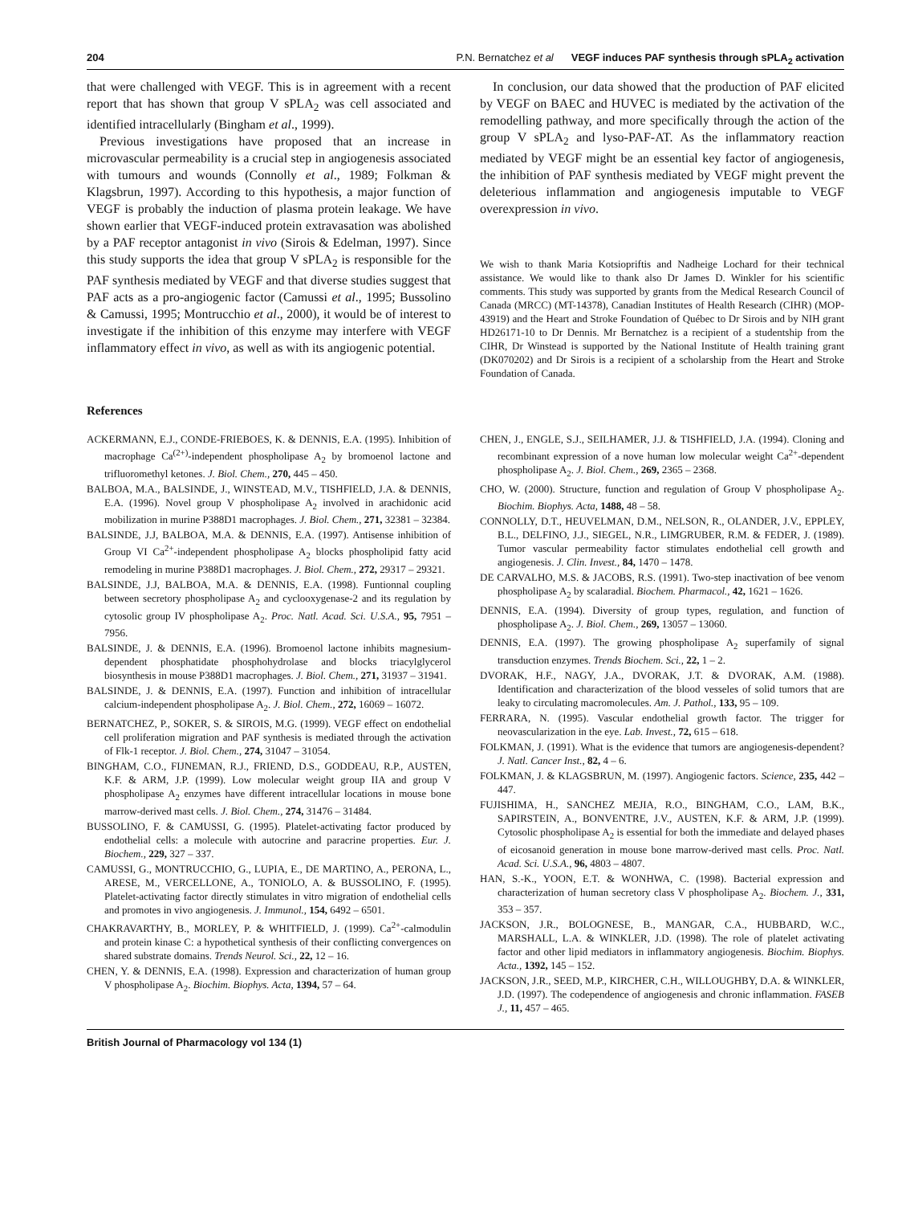204 P.N. Bernatchez et al VEGF induces PAF synthesis through sPLA<sub>2</sub> activation
that were challenged with VEGF. This is in agreement with a recent report that has shown that group V sPLA<sub>2</sub> was cell associated and identified intracellularly (Bingham et al., 1999).
Previous investigations have proposed that an increase in microvascular permeability is a crucial step in angiogenesis associated with tumours and wounds (Connolly et al., 1989; Folkman & Klagsbrun, 1997). According to this hypothesis, a major function of VEGF is probably the induction of plasma protein leakage. We have shown earlier that VEGF-induced protein extravasation was abolished by a PAF receptor antagonist in vivo (Sirois & Edelman, 1997). Since this study supports the idea that group V sPLA<sub>2</sub> is responsible for the PAF synthesis mediated by VEGF and that diverse studies suggest that PAF acts as a pro-angiogenic factor (Camussi et al., 1995; Bussolino & Camussi, 1995; Montrucchio et al., 2000), it would be of interest to investigate if the inhibition of this enzyme may interfere with VEGF inflammatory effect in vivo, as well as with its angiogenic potential.
In conclusion, our data showed that the production of PAF elicited by VEGF on BAEC and HUVEC is mediated by the activation of the remodelling pathway, and more specifically through the action of the group V sPLA<sub>2</sub> and lyso-PAF-AT. As the inflammatory reaction mediated by VEGF might be an essential key factor of angiogenesis, the inhibition of PAF synthesis mediated by VEGF might prevent the deleterious inflammation and angiogenesis imputable to VEGF overexpression in vivo.
We wish to thank Maria Kotsiopriftis and Nadheige Lochard for their technical assistance. We would like to thank also Dr James D. Winkler for his scientific comments. This study was supported by grants from the Medical Research Council of Canada (MRCC) (MT-14378), Canadian Institutes of Health Research (CIHR) (MOP-43919) and the Heart and Stroke Foundation of Québec to Dr Sirois and by NIH grant HD26171-10 to Dr Dennis. Mr Bernatchez is a recipient of a studentship from the CIHR, Dr Winstead is supported by the National Institute of Health training grant (DK070202) and Dr Sirois is a recipient of a scholarship from the Heart and Stroke Foundation of Canada.
References
ACKERMANN, E.J., CONDE-FRIEBOES, K. & DENNIS, E.A. (1995). Inhibition of macrophage Ca<sup>(2+)</sup>-independent phospholipase A<sub>2</sub> by bromoenol lactone and trifluoromethyl ketones. J. Biol. Chem., 270, 445 – 450.
BALBOA, M.A., BALSINDE, J., WINSTEAD, M.V., TISHFIELD, J.A. & DENNIS, E.A. (1996). Novel group V phospholipase A<sub>2</sub> involved in arachidonic acid mobilization in murine P388D1 macrophages. J. Biol. Chem., 271, 32381 – 32384.
BALSINDE, J.J, BALBOA, M.A. & DENNIS, E.A. (1997). Antisense inhibition of Group VI Ca<sup>2+</sup>-independent phospholipase A<sub>2</sub> blocks phospholipid fatty acid remodeling in murine P388D1 macrophages. J. Biol. Chem., 272, 29317 – 29321.
BALSINDE, J.J, BALBOA, M.A. & DENNIS, E.A. (1998). Funtionnal coupling between secretory phospholipase A<sub>2</sub> and cyclooxygenase-2 and its regulation by cytosolic group IV phospholipase A<sub>2</sub>. Proc. Natl. Acad. Sci. U.S.A., 95, 7951 – 7956.
BALSINDE, J. & DENNIS, E.A. (1996). Bromoenol lactone inhibits magnesium-dependent phosphatidate phosphohydrolase and blocks triacylglycerol biosynthesis in mouse P388D1 macrophages. J. Biol. Chem., 271, 31937 – 31941.
BALSINDE, J. & DENNIS, E.A. (1997). Function and inhibition of intracellular calcium-independent phospholipase A<sub>2</sub>. J. Biol. Chem., 272, 16069 – 16072.
BERNATCHEZ, P., SOKER, S. & SIROIS, M.G. (1999). VEGF effect on endothelial cell proliferation migration and PAF synthesis is mediated through the activation of Flk-1 receptor. J. Biol. Chem., 274, 31047 – 31054.
BINGHAM, C.O., FIJNEMAN, R.J., FRIEND, D.S., GODDEAU, R.P., AUSTEN, K.F. & ARM, J.P. (1999). Low molecular weight group IIA and group V phospholipase A<sub>2</sub> enzymes have different intracellular locations in mouse bone marrow-derived mast cells. J. Biol. Chem., 274, 31476 – 31484.
BUSSOLINO, F. & CAMUSSI, G. (1995). Platelet-activating factor produced by endothelial cells: a molecule with autocrine and paracrine properties. Eur. J. Biochem., 229, 327 – 337.
CAMUSSI, G., MONTRUCCHIO, G., LUPIA, E., DE MARTINO, A., PERONA, L., ARESE, M., VERCELLONE, A., TONIOLO, A. & BUSSOLINO, F. (1995). Platelet-activating factor directly stimulates in vitro migration of endothelial cells and promotes in vivo angiogenesis. J. Immunol., 154, 6492 – 6501.
CHAKRAVARTHY, B., MORLEY, P. & WHITFIELD, J. (1999). Ca<sup>2+</sup>-calmodulin and protein kinase C: a hypothetical synthesis of their conflicting convergences on shared substrate domains. Trends Neurol. Sci., 22, 12 – 16.
CHEN, Y. & DENNIS, E.A. (1998). Expression and characterization of human group V phospholipase A<sub>2</sub>. Biochim. Biophys. Acta, 1394, 57 – 64.
CHEN, J., ENGLE, S.J., SEILHAMER, J.J. & TISHFIELD, J.A. (1994). Cloning and recombinant expression of a nove human low molecular weight Ca<sup>2+</sup>-dependent phospholipase A<sub>2</sub>. J. Biol. Chem., 269, 2365 – 2368.
CHO, W. (2000). Structure, function and regulation of Group V phospholipase A<sub>2</sub>. Biochim. Biophys. Acta, 1488, 48 – 58.
CONNOLLY, D.T., HEUVELMAN, D.M., NELSON, R., OLANDER, J.V., EPPLEY, B.L., DELFINO, J.J., SIEGEL, N.R., LIMGRUBER, R.M. & FEDER, J. (1989). Tumor vascular permeability factor stimulates endothelial cell growth and angiogenesis. J. Clin. Invest., 84, 1470 – 1478.
DE CARVALHO, M.S. & JACOBS, R.S. (1991). Two-step inactivation of bee venom phospholipase A<sub>2</sub> by scalaradial. Biochem. Pharmacol., 42, 1621 – 1626.
DENNIS, E.A. (1994). Diversity of group types, regulation, and function of phospholipase A<sub>2</sub>. J. Biol. Chem., 269, 13057 – 13060.
DENNIS, E.A. (1997). The growing phospholipase A<sub>2</sub> superfamily of signal transduction enzymes. Trends Biochem. Sci., 22, 1 – 2.
DVORAK, H.F., NAGY, J.A., DVORAK, J.T. & DVORAK, A.M. (1988). Identification and characterization of the blood vesseles of solid tumors that are leaky to circulating macromolecules. Am. J. Pathol., 133, 95 – 109.
FERRARA, N. (1995). Vascular endothelial growth factor. The trigger for neovascularization in the eye. Lab. Invest., 72, 615 – 618.
FOLKMAN, J. (1991). What is the evidence that tumors are angiogenesis-dependent? J. Natl. Cancer Inst., 82, 4 – 6.
FOLKMAN, J. & KLAGSBRUN, M. (1997). Angiogenic factors. Science, 235, 442 – 447.
FUJISHIMA, H., SANCHEZ MEJIA, R.O., BINGHAM, C.O., LAM, B.K., SAPIRSTEIN, A., BONVENTRE, J.V., AUSTEN, K.F. & ARM, J.P. (1999). Cytosolic phospholipase A<sub>2</sub> is essential for both the immediate and delayed phases of eicosanoid generation in mouse bone marrow-derived mast cells. Proc. Natl. Acad. Sci. U.S.A., 96, 4803 – 4807.
HAN, S.-K., YOON, E.T. & WONHWA, C. (1998). Bacterial expression and characterization of human secretory class V phospholipase A<sub>2</sub>. Biochem. J., 331, 353 – 357.
JACKSON, J.R., BOLOGNESE, B., MANGAR, C.A., HUBBARD, W.C., MARSHALL, L.A. & WINKLER, J.D. (1998). The role of platelet activating factor and other lipid mediators in inflammatory angiogenesis. Biochim. Biophys. Acta., 1392, 145 – 152.
JACKSON, J.R., SEED, M.P., KIRCHER, C.H., WILLOUGHBY, D.A. & WINKLER, J.D. (1997). The codependence of angiogenesis and chronic inflammation. FASEB J., 11, 457 – 465.
British Journal of Pharmacology vol 134 (1)